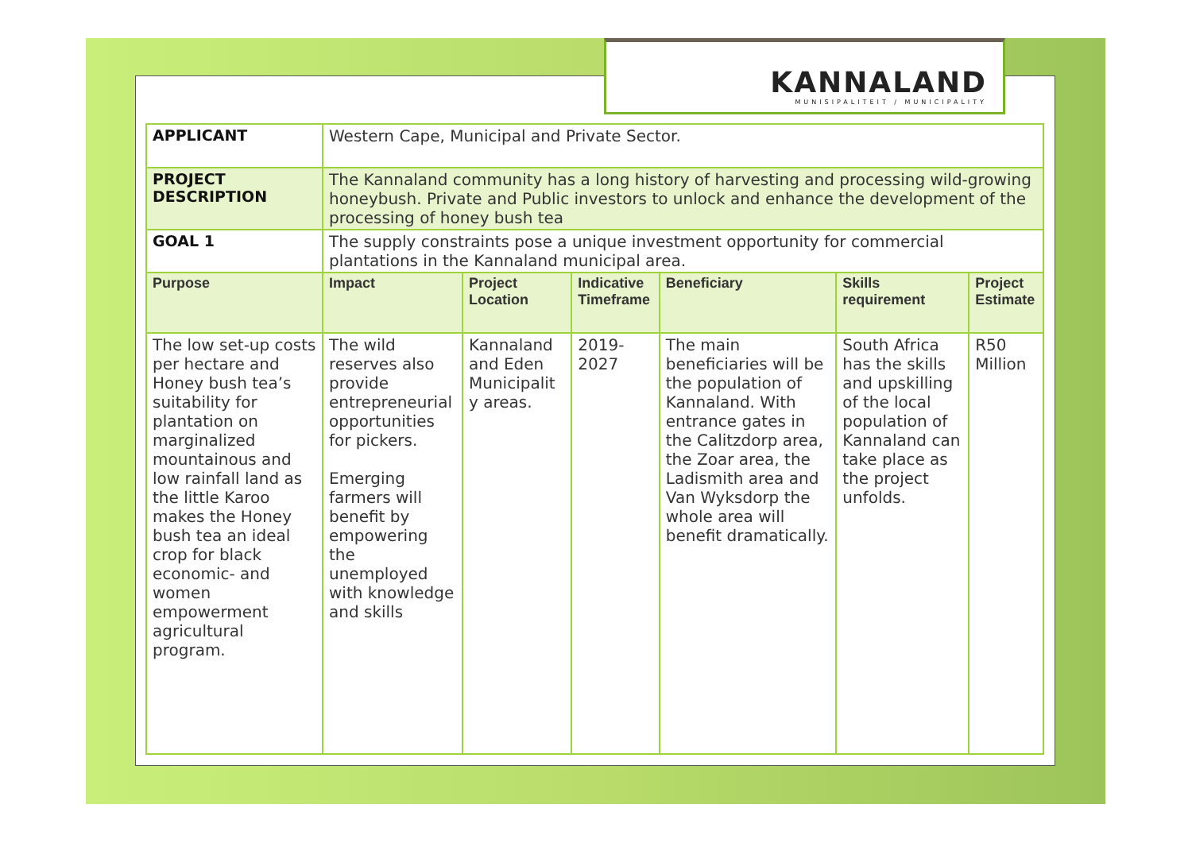KANNALAND
MUNISIPALITEIT / MUNICIPALITY
| APPLICANT | Western Cape, Municipal and Private Sector. | | | | | |
| PROJECT DESCRIPTION | The Kannaland community has a long history of harvesting and processing wild-growing honeybush. Private and Public investors to unlock and enhance the development of the processing of honey bush tea | | | | | |
| GOAL 1 | The supply constraints pose a unique investment opportunity for commercial plantations in the Kannaland municipal area. | | | | | |
| Purpose | Impact | Project Location | Indicative Timeframe | Beneficiary | Skills requirement | Project Estimate |
| The low set-up costs per hectare and Honey bush tea’s suitability for plantation on marginalized mountainous and low rainfall land as the little Karoo makes the Honey bush tea an ideal crop for black economic- and women empowerment agricultural program. | The wild reserves also provide entrepreneurial opportunities for pickers. Emerging farmers will benefit by empowering the unemployed with knowledge and skills | Kannaland and Eden Municipalit y areas. | 2019-2027 | The main beneficiaries will be the population of Kannaland. With entrance gates in the Calitzdorp area, the Zoar area, the Ladismith area and Van Wyksdorp the whole area will benefit dramatically. | South Africa has the skills and upskilling of the local population of Kannaland can take place as the project unfolds. | R50 Million |